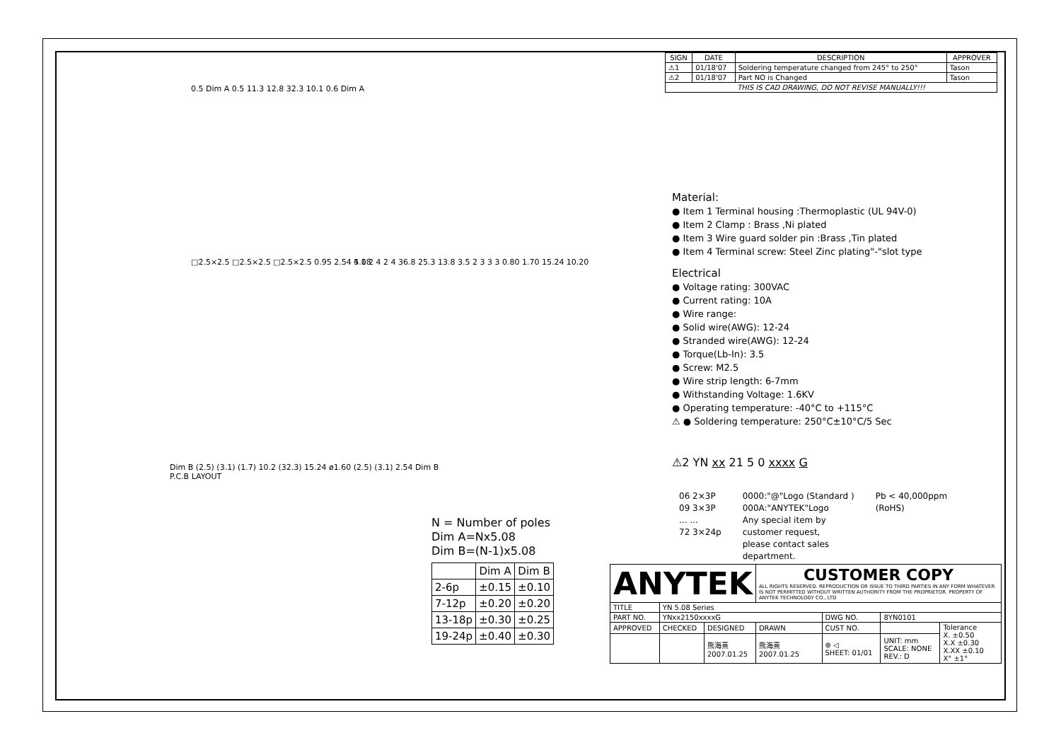0.5 Dim A 0.5 11.3 12.8 32.3 10.1 0.6 Dim A
□2.5×2.5 □2.5×2.5 □2.5×2.5 0.95 2.54 5.08
4 1 2 4 2 4 36.8 25.3 13.8 3.5 2 3 3 3 0.80 1.70 15.24 10.20
Dim B (2.5) (3.1) (1.7) 10.2 (32.3) 15.24 ø1.60 (2.5) (3.1) 2.54 Dim B
P.C.B LAYOUT
N = Number of poles
Dim A=Nx5.08
Dim B=(N-1)x5.08
| | Dim A | Dim B |
| --- | --- | --- |
| 2-6p | ±0.15 | ±0.10 |
| 7-12p | ±0.20 | ±0.20 |
| 13-18p | ±0.30 | ±0.25 |
| 19-24p | ±0.40 | ±0.30 |
| SIGN | DATE | DESCRIPTION | APPROVER |
| --- | --- | --- | --- |
| ⚠1 | 01/18'07 | Soldering temperature changed from 245° to 250° | Tason |
| ⚠2 | 01/18'07 | Part NO is Changed | Tason |
| THIS IS CAD DRAWING, DO NOT REVISE MANUALLY!!! | | | |
Material:
● Item 1 Terminal housing :Thermoplastic (UL 94V-0)
● Item 2 Clamp : Brass ,Ni plated
● Item 3 Wire guard solder pin :Brass ,Tin plated
● Item 4 Terminal screw: Steel Zinc plating"-"slot type
Electrical
● Voltage rating: 300VAC
● Current rating: 10A
● Wire range:
● Solid wire(AWG): 12-24
● Stranded wire(AWG): 12-24
● Torque(Lb-In): 3.5
● Screw: M2.5
● Wire strip length: 6-7mm
● Withstanding Voltage: 1.6KV
● Operating temperature: -40°C to +115°C
⚠ ● Soldering temperature: 250°C±10°C/5 Sec
⚠2 YN xx 21 5 0 xxxx G
06 2×3P
09 3×3P
... ...
72 3×24p
0000:"@"Logo (Standard )
000A:"ANYTEK"Logo
Any special item by
customer request,
please contact sales
department.
Pb < 40,000ppm
(RoHS)
| ANYTEK | | | CUSTOMER COPY ALL RIGHTS RESERVED. REPRODUCTION OR ISSUE TO THIRD PARTIES IN ANY FORM WHATEVER IS NOT PERMITTED WITHOUT WRITTEN AUTHORITY FROM THE PROPRIETOR. PROPERTY OF ANYTEK TECHNOLOGY CO., LTD | | | |
| TITLE | YN 5.08 Series | | | | | |
| PART NO. | YNxx2150xxxxG | | | DWG NO. | 8YN0101 | |
| APPROVED | CHECKED | DESIGNED | DRAWN | CUST NO. | | Tolerance X. ±0.50 X.X ±0.30 X.XX ±0.10 X° ±1° |
| | | 熊海熹 2007.01.25 | 熊海熹 2007.01.25 | ⊕ ◁ SHEET: 01/01 | UNIT: mm SCALE: NONE REV.: D | |